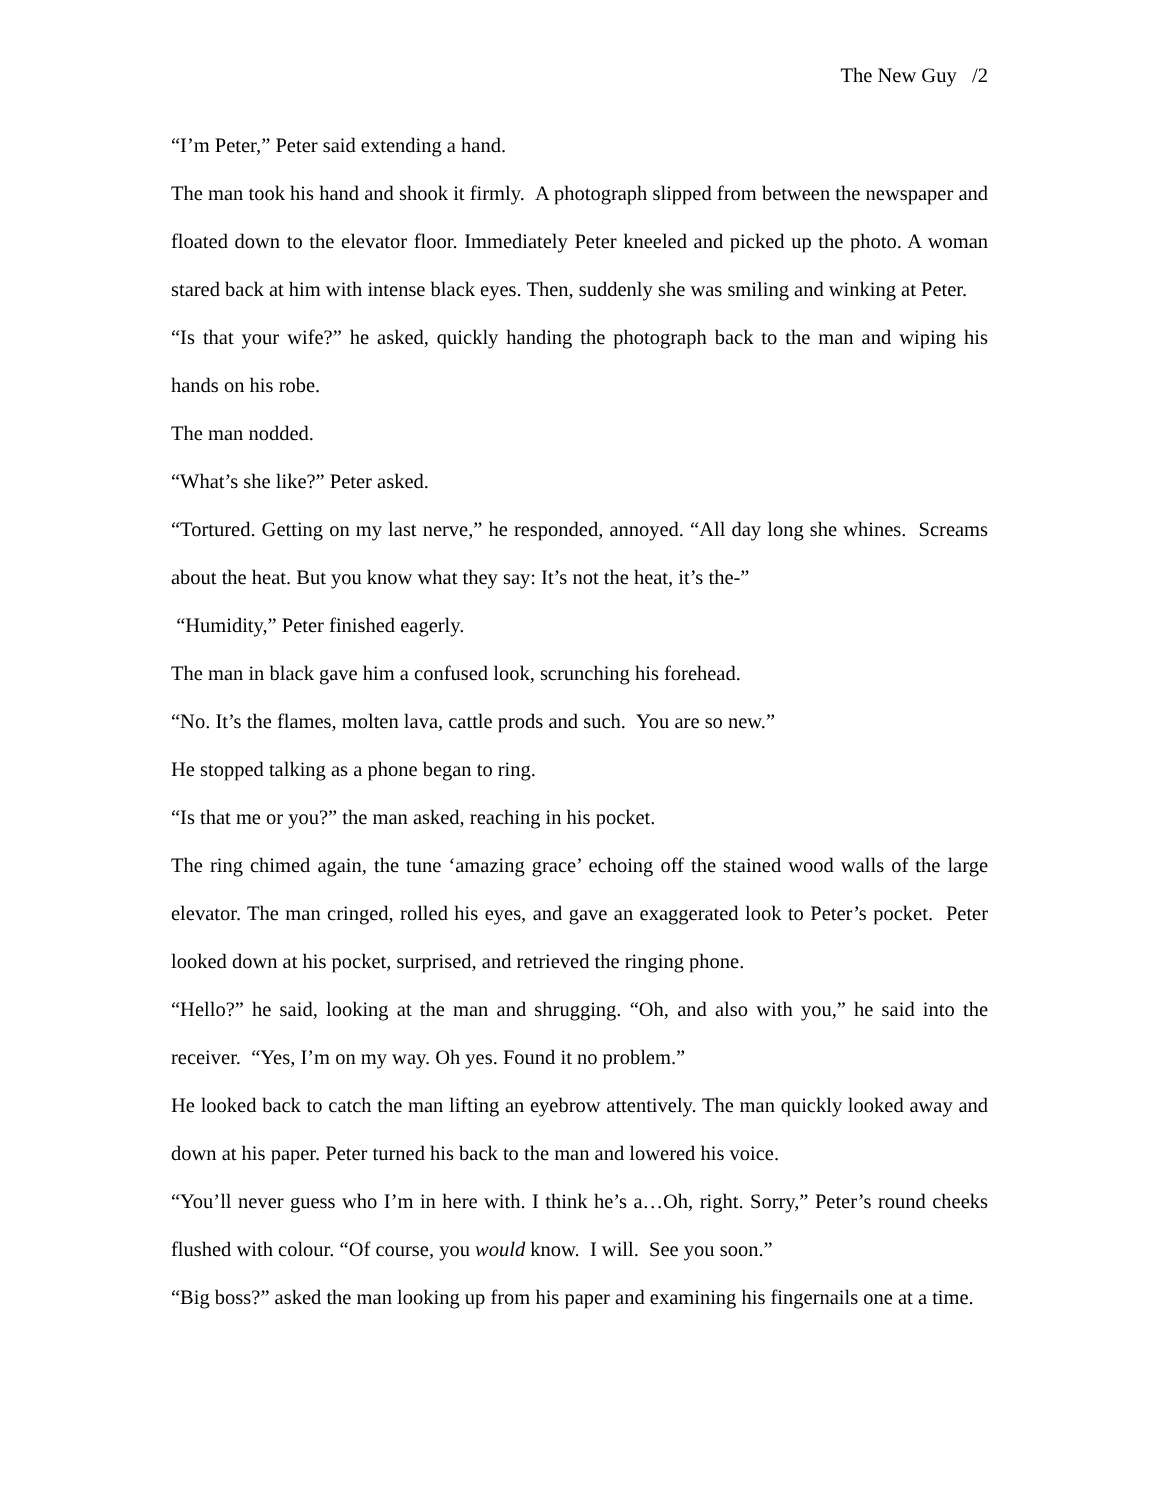The New Guy /2
“I’m Peter,” Peter said extending a hand.
The man took his hand and shook it firmly. A photograph slipped from between the newspaper and floated down to the elevator floor. Immediately Peter kneeled and picked up the photo. A woman stared back at him with intense black eyes. Then, suddenly she was smiling and winking at Peter.
“Is that your wife?” he asked, quickly handing the photograph back to the man and wiping his hands on his robe.
The man nodded.
“What’s she like?” Peter asked.
“Tortured. Getting on my last nerve,” he responded, annoyed. “All day long she whines. Screams about the heat. But you know what they say: It’s not the heat, it’s the-”
“Humidity,” Peter finished eagerly.
The man in black gave him a confused look, scrunching his forehead.
“No. It’s the flames, molten lava, cattle prods and such. You are so new.”
He stopped talking as a phone began to ring.
“Is that me or you?” the man asked, reaching in his pocket.
The ring chimed again, the tune ‘amazing grace’ echoing off the stained wood walls of the large elevator. The man cringed, rolled his eyes, and gave an exaggerated look to Peter’s pocket. Peter looked down at his pocket, surprised, and retrieved the ringing phone.
“Hello?” he said, looking at the man and shrugging. “Oh, and also with you,” he said into the receiver. “Yes, I’m on my way. Oh yes. Found it no problem.”
He looked back to catch the man lifting an eyebrow attentively. The man quickly looked away and down at his paper. Peter turned his back to the man and lowered his voice.
“You’ll never guess who I’m in here with. I think he’s a…Oh, right. Sorry,” Peter’s round cheeks flushed with colour. “Of course, you would know. I will. See you soon.”
“Big boss?” asked the man looking up from his paper and examining his fingernails one at a time.